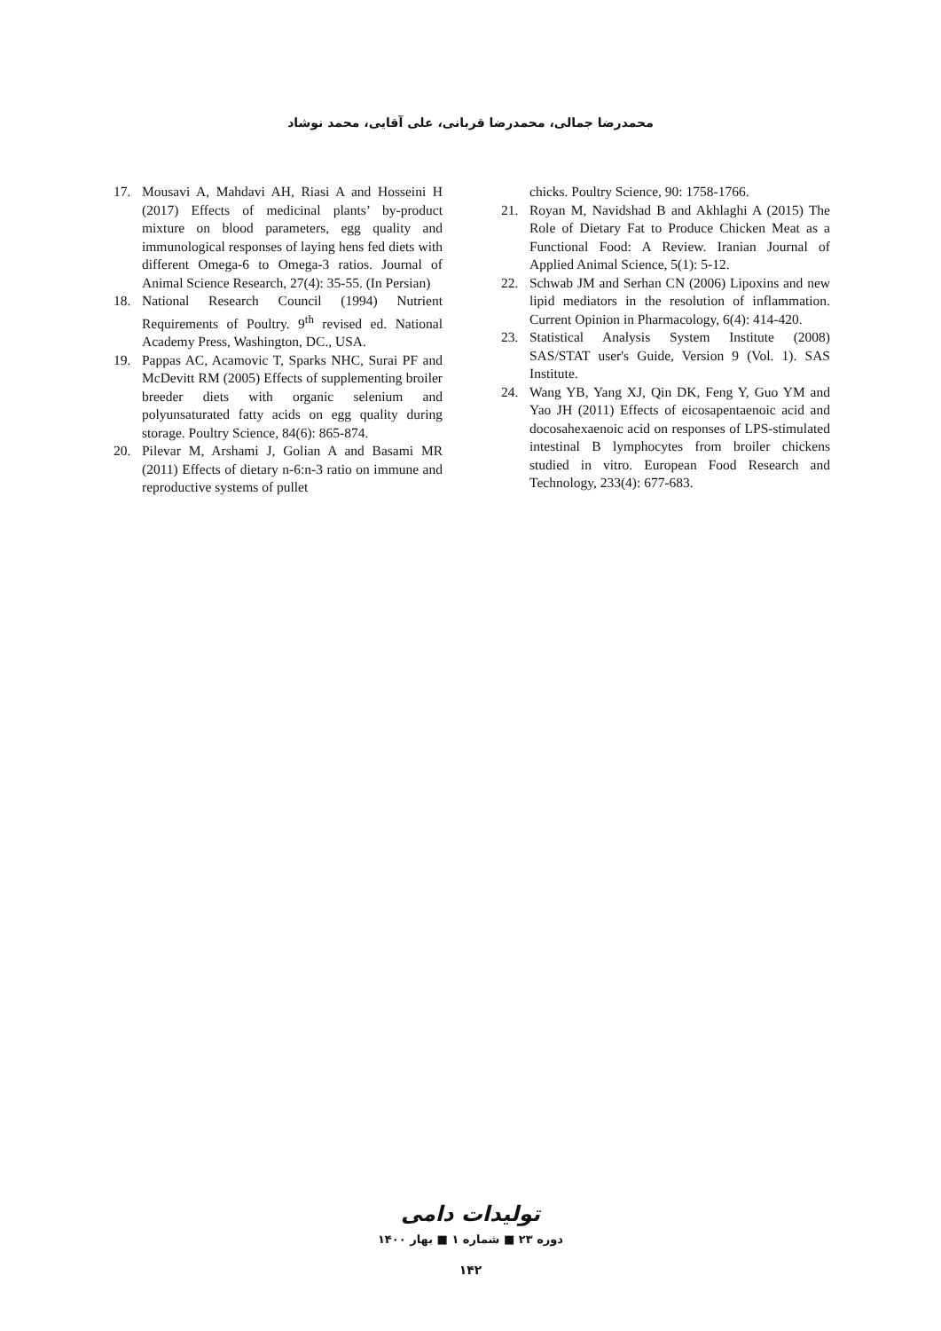محمدرضا جمالی، محمدرضا قربانی، علی آقایی، محمد نوشاد
17. Mousavi A, Mahdavi AH, Riasi A and Hosseini H (2017) Effects of medicinal plants’ by-product mixture on blood parameters, egg quality and immunological responses of laying hens fed diets with different Omega-6 to Omega-3 ratios. Journal of Animal Science Research, 27(4): 35-55. (In Persian)
18. National Research Council (1994) Nutrient Requirements of Poultry. 9<sup>th</sup> revised ed. National Academy Press, Washington, DC., USA.
19. Pappas AC, Acamovic T, Sparks NHC, Surai PF and McDevitt RM (2005) Effects of supplementing broiler breeder diets with organic selenium and polyunsaturated fatty acids on egg quality during storage. Poultry Science, 84(6): 865-874.
20. Pilevar M, Arshami J, Golian A and Basami MR (2011) Effects of dietary n-6:n-3 ratio on immune and reproductive systems of pullet
chicks. Poultry Science, 90: 1758-1766.
21. Royan M, Navidshad B and Akhlaghi A (2015) The Role of Dietary Fat to Produce Chicken Meat as a Functional Food: A Review. Iranian Journal of Applied Animal Science, 5(1): 5-12.
22. Schwab JM and Serhan CN (2006) Lipoxins and new lipid mediators in the resolution of inflammation. Current Opinion in Pharmacology, 6(4): 414-420.
23. Statistical Analysis System Institute (2008) SAS/STAT user's Guide, Version 9 (Vol. 1). SAS Institute.
24. Wang YB, Yang XJ, Qin DK, Feng Y, Guo YM and Yao JH (2011) Effects of eicosapentaenoic acid and docosahexaenoic acid on responses of LPS-stimulated intestinal B lymphocytes from broiler chickens studied in vitro. European Food Research and Technology, 233(4): 677-683.
تولیدات دامی
دوره ۲۳ ■ شماره ۱ ■ بهار ۱۴۰۰
۱۴۲